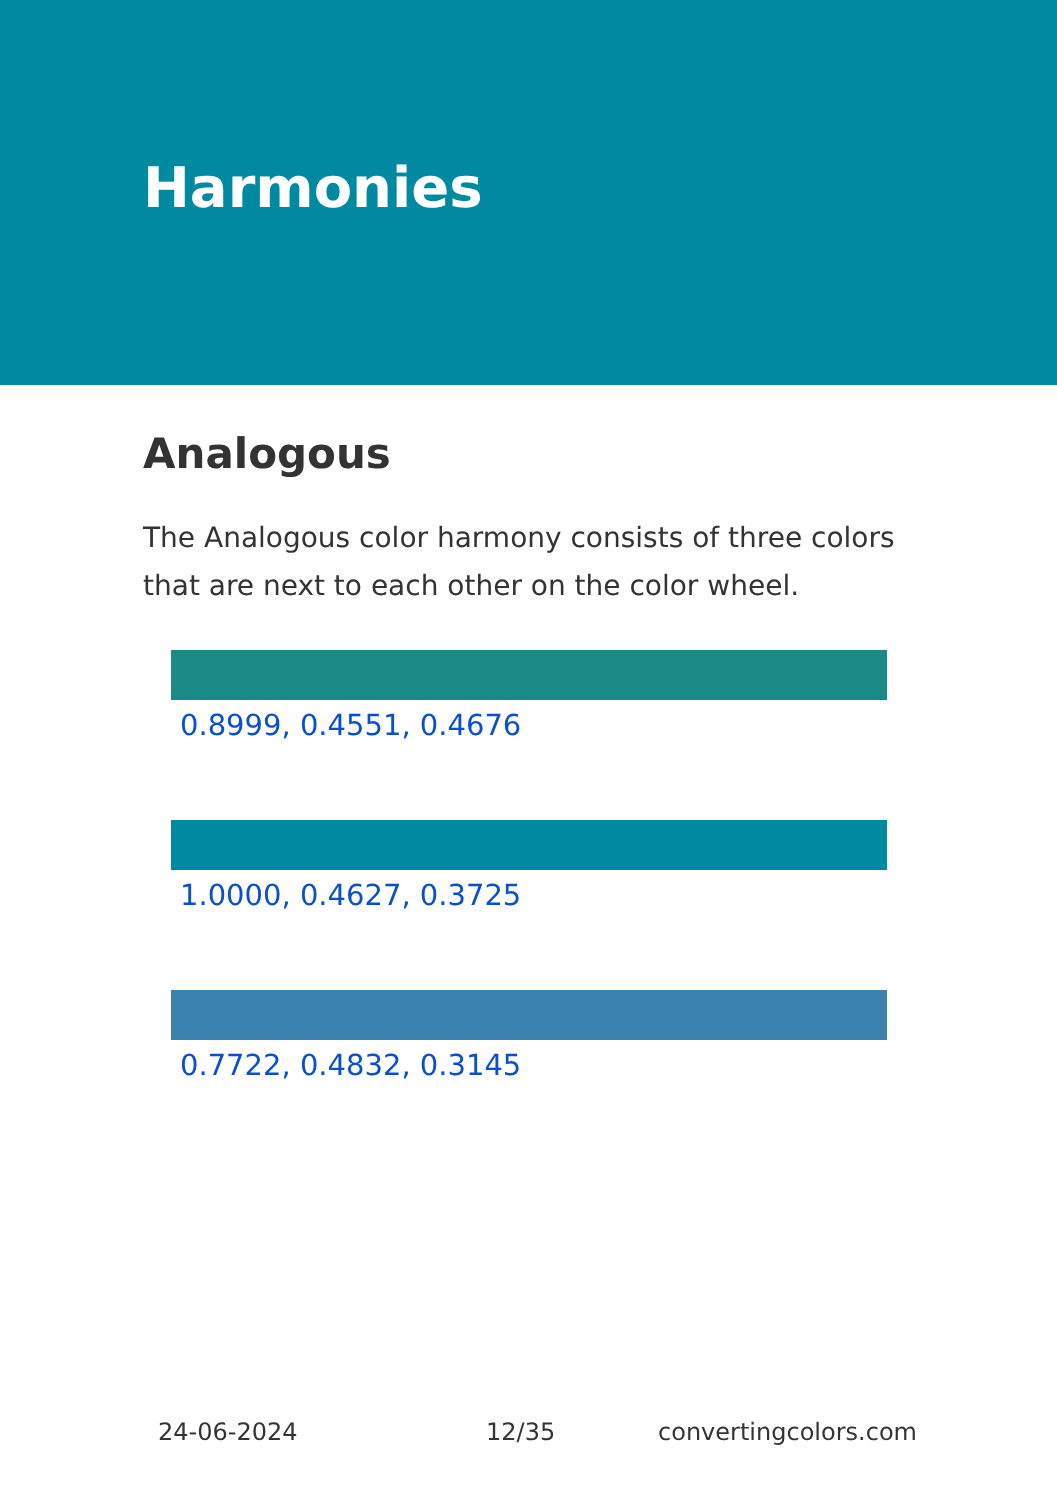Harmonies
Analogous
The Analogous color harmony consists of three colors that are next to each other on the color wheel.
0.8999, 0.4551, 0.4676
1.0000, 0.4627, 0.3725
0.7722, 0.4832, 0.3145
24-06-2024 12/35 convertingcolors.com